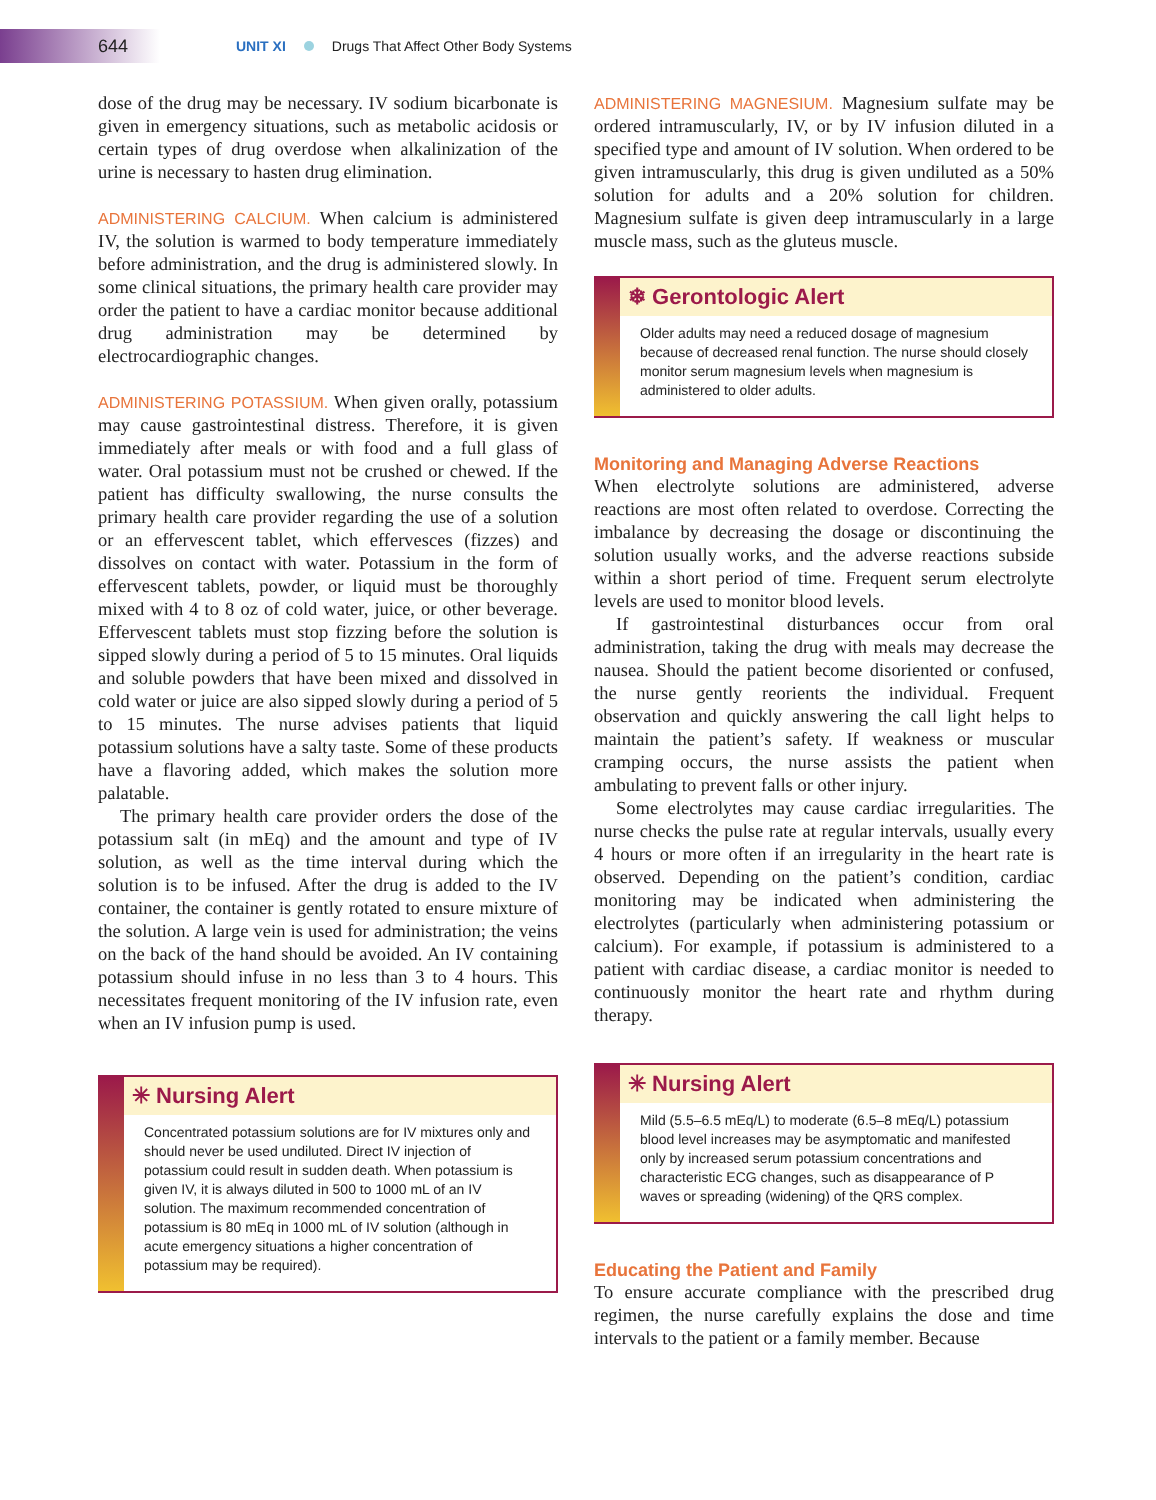644
UNIT XI Drugs That Affect Other Body Systems
dose of the drug may be necessary. IV sodium bicarbonate is given in emergency situations, such as metabolic acidosis or certain types of drug overdose when alkalinization of the urine is necessary to hasten drug elimination.
ADMINISTERING CALCIUM. When calcium is administered IV, the solution is warmed to body temperature immediately before administration, and the drug is administered slowly. In some clinical situations, the primary health care provider may order the patient to have a cardiac monitor because additional drug administration may be determined by electrocardiographic changes.
ADMINISTERING POTASSIUM. When given orally, potassium may cause gastrointestinal distress. Therefore, it is given immediately after meals or with food and a full glass of water. Oral potassium must not be crushed or chewed. If the patient has difficulty swallowing, the nurse consults the primary health care provider regarding the use of a solution or an effervescent tablet, which effervesces (fizzes) and dissolves on contact with water. Potassium in the form of effervescent tablets, powder, or liquid must be thoroughly mixed with 4 to 8 oz of cold water, juice, or other beverage. Effervescent tablets must stop fizzing before the solution is sipped slowly during a period of 5 to 15 minutes. Oral liquids and soluble powders that have been mixed and dissolved in cold water or juice are also sipped slowly during a period of 5 to 15 minutes. The nurse advises patients that liquid potassium solutions have a salty taste. Some of these products have a flavoring added, which makes the solution more palatable.
The primary health care provider orders the dose of the potassium salt (in mEq) and the amount and type of IV solution, as well as the time interval during which the solution is to be infused. After the drug is added to the IV container, the container is gently rotated to ensure mixture of the solution. A large vein is used for administration; the veins on the back of the hand should be avoided. An IV containing potassium should infuse in no less than 3 to 4 hours. This necessitates frequent monitoring of the IV infusion rate, even when an IV infusion pump is used.
✳ Nursing Alert
Concentrated potassium solutions are for IV mixtures only and should never be used undiluted. Direct IV injection of potassium could result in sudden death. When potassium is given IV, it is always diluted in 500 to 1000 mL of an IV solution. The maximum recommended concentration of potassium is 80 mEq in 1000 mL of IV solution (although in acute emergency situations a higher concentration of potassium may be required).
ADMINISTERING MAGNESIUM. Magnesium sulfate may be ordered intramuscularly, IV, or by IV infusion diluted in a specified type and amount of IV solution. When ordered to be given intramuscularly, this drug is given undiluted as a 50% solution for adults and a 20% solution for children. Magnesium sulfate is given deep intramuscularly in a large muscle mass, such as the gluteus muscle.
❄ Gerontologic Alert
Older adults may need a reduced dosage of magnesium because of decreased renal function. The nurse should closely monitor serum magnesium levels when magnesium is administered to older adults.
Monitoring and Managing Adverse Reactions
When electrolyte solutions are administered, adverse reactions are most often related to overdose. Correcting the imbalance by decreasing the dosage or discontinuing the solution usually works, and the adverse reactions subside within a short period of time. Frequent serum electrolyte levels are used to monitor blood levels.
If gastrointestinal disturbances occur from oral administration, taking the drug with meals may decrease the nausea. Should the patient become disoriented or confused, the nurse gently reorients the individual. Frequent observation and quickly answering the call light helps to maintain the patient’s safety. If weakness or muscular cramping occurs, the nurse assists the patient when ambulating to prevent falls or other injury.
Some electrolytes may cause cardiac irregularities. The nurse checks the pulse rate at regular intervals, usually every 4 hours or more often if an irregularity in the heart rate is observed. Depending on the patient’s condition, cardiac monitoring may be indicated when administering the electrolytes (particularly when administering potassium or calcium). For example, if potassium is administered to a patient with cardiac disease, a cardiac monitor is needed to continuously monitor the heart rate and rhythm during therapy.
✳ Nursing Alert
Mild (5.5–6.5 mEq/L) to moderate (6.5–8 mEq/L) potassium blood level increases may be asymptomatic and manifested only by increased serum potassium concentrations and characteristic ECG changes, such as disappearance of P waves or spreading (widening) of the QRS complex.
Educating the Patient and Family
To ensure accurate compliance with the prescribed drug regimen, the nurse carefully explains the dose and time intervals to the patient or a family member. Because